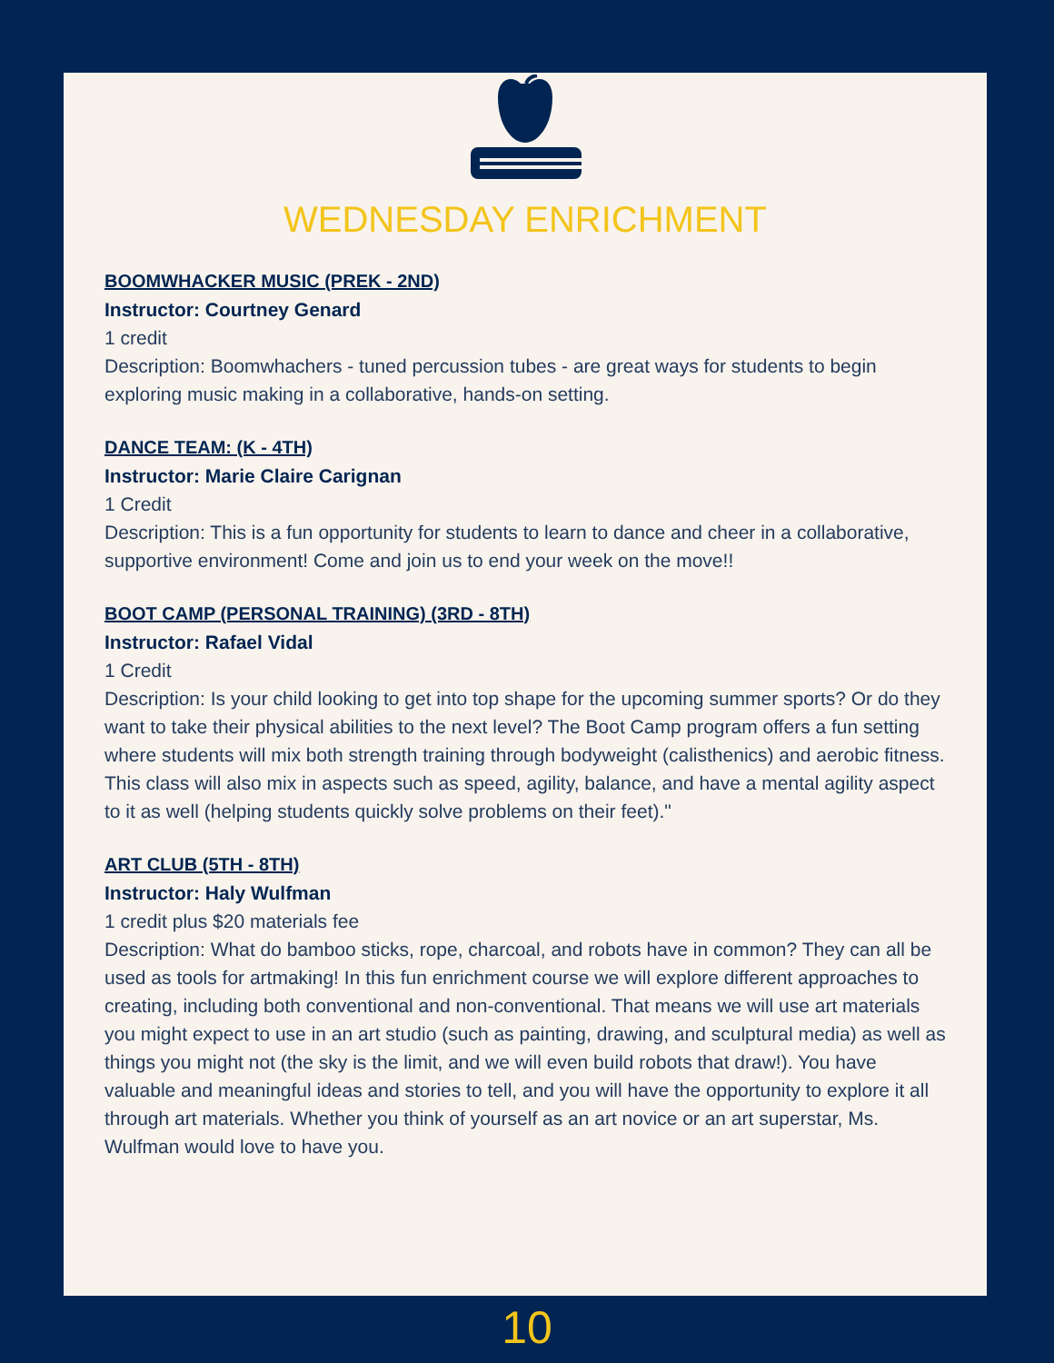WEDNESDAY ENRICHMENT
BOOMWHACKER MUSIC (PREK - 2ND)
Instructor: Courtney Genard
1 credit
Description: Boomwhachers - tuned percussion tubes - are great ways for students to begin exploring music making in a collaborative, hands-on setting.
DANCE TEAM: (K - 4TH)
Instructor: Marie Claire Carignan
1 Credit
Description: This is a fun opportunity for students to learn to dance and cheer in a collaborative, supportive environment! Come and join us to end your week on the move!!
BOOT CAMP (PERSONAL TRAINING) (3RD - 8TH)
Instructor: Rafael Vidal
1 Credit
Description: Is your child looking to get into top shape for the upcoming summer sports? Or do they want to take their physical abilities to the next level? The Boot Camp program offers a fun setting where students will mix both strength training through bodyweight (calisthenics) and aerobic fitness. This class will also mix in aspects such as speed, agility, balance, and have a mental agility aspect to it as well (helping students quickly solve problems on their feet)."
ART CLUB (5TH - 8TH)
Instructor: Haly Wulfman
1 credit plus $20 materials fee
Description: What do bamboo sticks, rope, charcoal, and robots have in common? They can all be used as tools for artmaking! In this fun enrichment course we will explore different approaches to creating, including both conventional and non-conventional. That means we will use art materials you might expect to use in an art studio (such as painting, drawing, and sculptural media) as well as things you might not (the sky is the limit, and we will even build robots that draw!). You have valuable and meaningful ideas and stories to tell, and you will have the opportunity to explore it all through art materials. Whether you think of yourself as an art novice or an art superstar, Ms. Wulfman would love to have you.
10